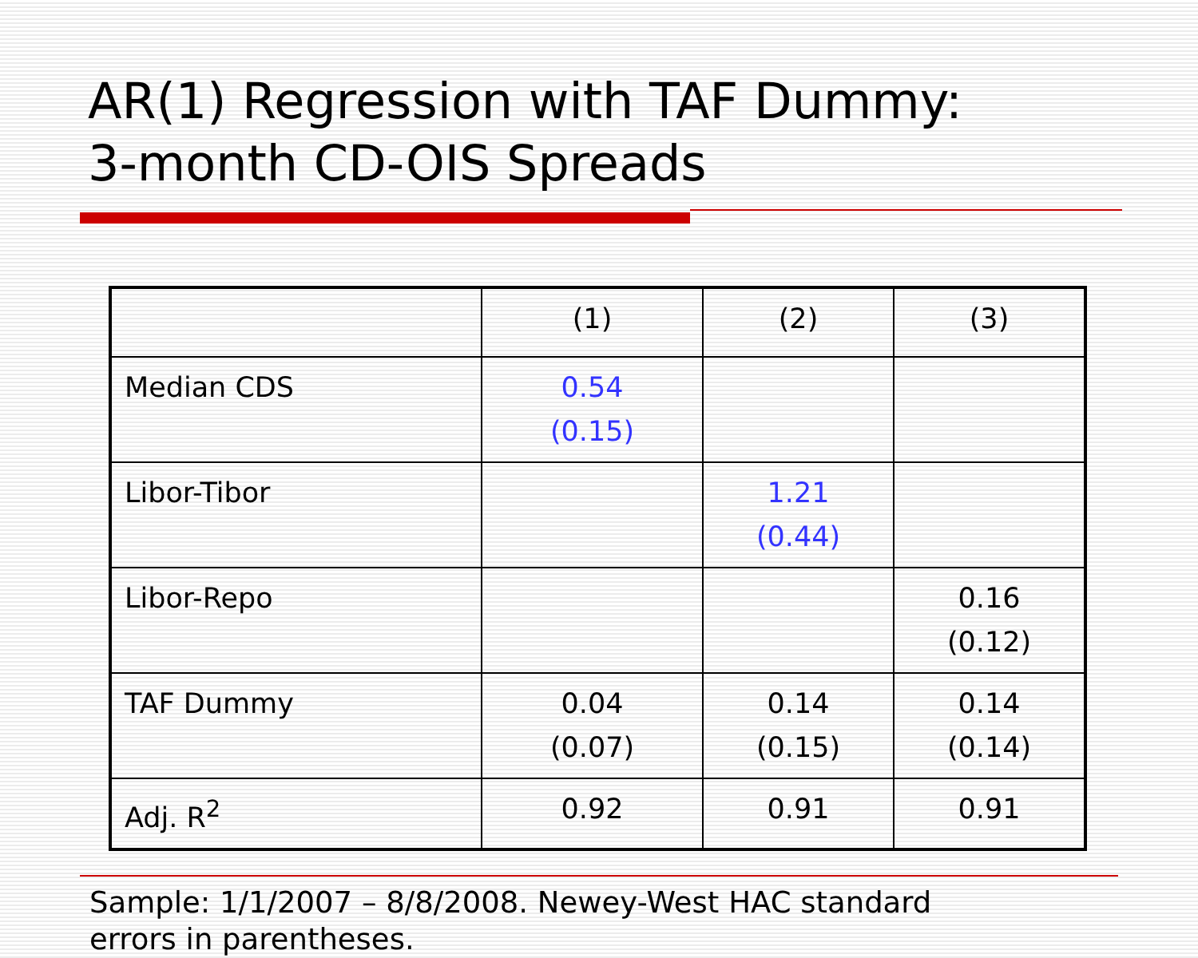AR(1) Regression with TAF Dummy:
3-month CD-OIS Spreads
| | (1) | (2) | (3) |
| Median CDS | 0.54 (0.15) | | |
| Libor-Tibor | | 1.21 (0.44) | |
| Libor-Repo | | | 0.16 (0.12) |
| TAF Dummy | 0.04 (0.07) | 0.14 (0.15) | 0.14 (0.14) |
| Adj. R<sup>2</sup> | 0.92 | 0.91 | 0.91 |
Sample: 1/1/2007 – 8/8/2008. Newey-West HAC standard
errors in parentheses.